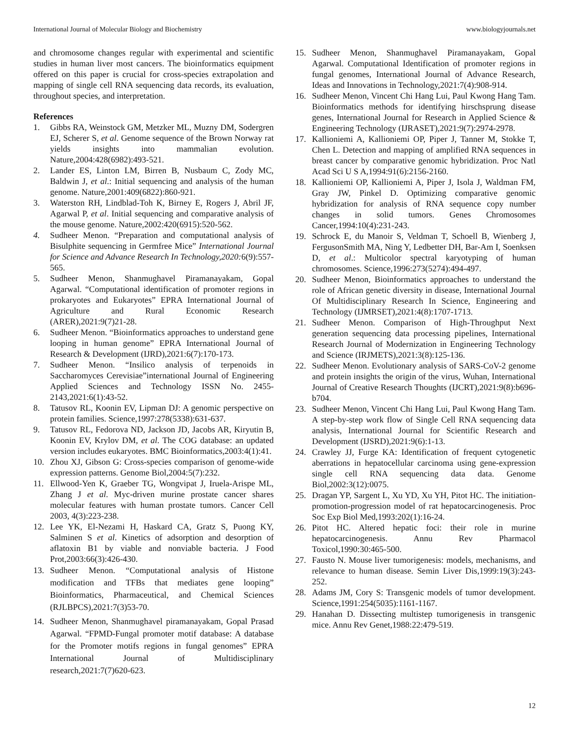International Journal of Molecular Biology and Biochemistry www.biologyjournals.net
and chromosome changes regular with experimental and scientific studies in human liver most cancers. The bioinformatics equipment offered on this paper is crucial for cross-species extrapolation and mapping of single cell RNA sequencing data records, its evaluation, throughout species, and interpretation.
References
1. Gibbs RA, Weinstock GM, Metzker ML, Muzny DM, Sodergren EJ, Scherer S, et al. Genome sequence of the Brown Norway rat yields insights into mammalian evolution. Nature,2004:428(6982):493-521.
2. Lander ES, Linton LM, Birren B, Nusbaum C, Zody MC, Baldwin J, et al.: Initial sequencing and analysis of the human genome. Nature,2001:409(6822):860-921.
3. Waterston RH, Lindblad-Toh K, Birney E, Rogers J, Abril JF, Agarwal P, et al. Initial sequencing and comparative analysis of the mouse genome. Nature,2002:420(6915):520-562.
4. Sudheer Menon. “Preparation and computational analysis of Bisulphite sequencing in Germfree Mice” International Journal for Science and Advance Research In Technology,2020: 6(9):557-565.
5. Sudheer Menon, Shanmughavel Piramanayakam, Gopal Agarwal. “Computational identification of promoter regions in prokaryotes and Eukaryotes” EPRA International Journal of Agriculture and Rural Economic Research (ARER),2021:9(7)21-28.
6. Sudheer Menon. “Bioinformatics approaches to understand gene looping in human genome” EPRA International Journal of Research & Development (IJRD),2021:6(7):170-173.
7. Sudheer Menon. “Insilico analysis of terpenoids in Saccharomyces Cerevisiae”international Journal of Engineering Applied Sciences and Technology ISSN No. 2455-2143,2021:6(1):43-52.
8. Tatusov RL, Koonin EV, Lipman DJ: A genomic perspective on protein families. Science,1997:278(5338):631-637.
9. Tatusov RL, Fedorova ND, Jackson JD, Jacobs AR, Kiryutin B, Koonin EV, Krylov DM, et al. The COG database: an updated version includes eukaryotes. BMC Bioinformatics,2003:4(1):41.
10. Zhou XJ, Gibson G: Cross-species comparison of genome-wide expression patterns. Genome Biol,2004:5(7):232.
11. Ellwood-Yen K, Graeber TG, Wongvipat J, Iruela-Arispe ML, Zhang J et al. Myc-driven murine prostate cancer shares molecular features with human prostate tumors. Cancer Cell 2003, 4(3):223-238.
12. Lee YK, El-Nezami H, Haskard CA, Gratz S, Puong KY, Salminen S et al. Kinetics of adsorption and desorption of aflatoxin B1 by viable and nonviable bacteria. J Food Prot,2003:66(3):426-430.
13. Sudheer Menon. “Computational analysis of Histone modification and TFBs that mediates gene looping” Bioinformatics, Pharmaceutical, and Chemical Sciences (RJLBPCS),2021:7(3)53-70.
14. Sudheer Menon, Shanmughavel piramanayakam, Gopal Prasad Agarwal. “FPMD-Fungal promoter motif database: A database for the Promoter motifs regions in fungal genomes” EPRA International Journal of Multidisciplinary research,2021:7(7)620-623.
15. Sudheer Menon, Shanmughavel Piramanayakam, Gopal Agarwal. Computational Identification of promoter regions in fungal genomes, International Journal of Advance Research, Ideas and Innovations in Technology,2021:7(4):908-914.
16. Sudheer Menon, Vincent Chi Hang Lui, Paul Kwong Hang Tam. Bioinformatics methods for identifying hirschsprung disease genes, International Journal for Research in Applied Science & Engineering Technology (IJRASET),2021:9(7):2974-2978.
17. Kallioniemi A, Kallioniemi OP, Piper J, Tanner M, Stokke T, Chen L. Detection and mapping of amplified RNA sequences in breast cancer by comparative genomic hybridization. Proc Natl Acad Sci U S A,1994:91(6):2156-2160.
18. Kallioniemi OP, Kallioniemi A, Piper J, Isola J, Waldman FM, Gray JW, Pinkel D. Optimizing comparative genomic hybridization for analysis of RNA sequence copy number changes in solid tumors. Genes Chromosomes Cancer,1994:10(4):231-243.
19. Schrock E, du Manoir S, Veldman T, Schoell B, Wienberg J, FergusonSmith MA, Ning Y, Ledbetter DH, Bar-Am I, Soenksen D, et al.: Multicolor spectral karyotyping of human chromosomes. Science,1996:273(5274):494-497.
20. Sudheer Menon, Bioinformatics approaches to understand the role of African genetic diversity in disease, International Journal Of Multidisciplinary Research In Science, Engineering and Technology (IJMRSET),2021:4(8):1707-1713.
21. Sudheer Menon. Comparison of High-Throughput Next generation sequencing data processing pipelines, International Research Journal of Modernization in Engineering Technology and Science (IRJMETS),2021:3(8):125-136.
22. Sudheer Menon. Evolutionary analysis of SARS-CoV-2 genome and protein insights the origin of the virus, Wuhan, International Journal of Creative Research Thoughts (IJCRT),2021:9(8):b696-b704.
23. Sudheer Menon, Vincent Chi Hang Lui, Paul Kwong Hang Tam. A step-by-step work flow of Single Cell RNA sequencing data analysis, International Journal for Scientific Research and Development (IJSRD),2021:9(6):1-13.
24. Crawley JJ, Furge KA: Identification of frequent cytogenetic aberrations in hepatocellular carcinoma using gene-expression single cell RNA sequencing data data. Genome Biol,2002:3(12):0075.
25. Dragan YP, Sargent L, Xu YD, Xu YH, Pitot HC. The initiation-promotion-progression model of rat hepatocarcinogenesis. Proc Soc Exp Biol Med,1993:202(1):16-24.
26. Pitot HC. Altered hepatic foci: their role in murine hepatocarcinogenesis. Annu Rev Pharmacol Toxicol,1990:30:465-500.
27. Fausto N. Mouse liver tumorigenesis: models, mechanisms, and relevance to human disease. Semin Liver Dis,1999:19(3):243-252.
28. Adams JM, Cory S: Transgenic models of tumor development. Science,1991:254(5035):1161-1167.
29. Hanahan D. Dissecting multistep tumorigenesis in transgenic mice. Annu Rev Genet,1988:22:479-519.
12